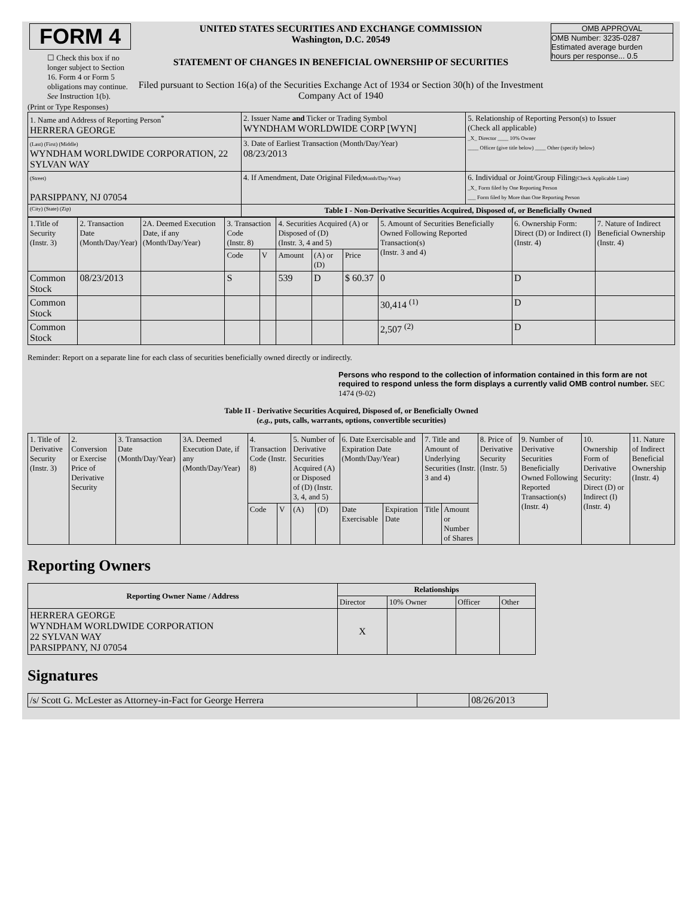| FORM 4 ☐ Check this box if no longer subject to Section 16. Form 4 or Form 5 obligations may continue. See Instruction 1(b). | UNITED STATES SECURITIES AND EXCHANGE COMMISSION Washington, D.C. 20549 STATEMENT OF CHANGES IN BENEFICIAL OWNERSHIP OF SECURITIES Filed pursuant to Section 16(a) of the Securities Exchange Act of 1934 or Section 30(h) of the Investment Company Act of 1940 | OMB APPROVAL OMB Number: 3235-0287 Estimated average burden hours per response... 0.5 |
(Print or Type Responses)
| 1. Name and Address of Reporting Person<sup>*</sup> HERRERA GEORGE | 2. Issuer Name and Ticker or Trading Symbol WYNDHAM WORLDWIDE CORP [WYN] | 5. Relationship of Reporting Person(s) to Issuer (Check all applicable) _X_ Director ____ 10% Owner ____ Officer (give title below) ____ Other (specify below) |
| (Last) (First) (Middle) WYNDHAM WORLDWIDE CORPORATION, 22 SYLVAN WAY | 3. Date of Earliest Transaction (Month/Day/Year) 08/23/2013 | |
| (Street) PARSIPPANY, NJ 07054 | 4. If Amendment, Date Original Filed (Month/Day/Year) | 6. Individual or Joint/Group Filing (Check Applicable Line) _X_ Form filed by One Reporting Person ___ Form filed by More than One Reporting Person |
| (City) (State) (Zip) | Table I - Non-Derivative Securities Acquired, Disposed of, or Beneficially Owned | |
| 1.Title of Security (Instr. 3) | 2. Transaction Date (Month/Day/Year) | 2A. Deemed Execution Date, if any (Month/Day/Year) | 3. Transaction Code (Instr. 8) | | 4. Securities Acquired (A) or Disposed of (D) (Instr. 3, 4 and 5) | | | 5. Amount of Securities Beneficially Owned Following Reported Transaction(s) (Instr. 3 and 4) | 6. Ownership Form: Direct (D) or Indirect (I) (Instr. 4) | 7. Nature of Indirect Beneficial Ownership (Instr. 4) |
| | | | Code | V | Amount | (A) or (D) | Price | | | |
| Common Stock | 08/23/2013 | | S | | 539 | D | $ 60.37 | 0 | D | |
| Common Stock | | | | | | | | 30,414 <sup>(1)</sup> | D | |
| Common Stock | | | | | | | | 2,507 <sup>(2)</sup> | D | |
Reminder: Report on a separate line for each class of securities beneficially owned directly or indirectly.
Persons who respond to the collection of information contained in this form are not required to respond unless the form displays a currently valid OMB control number. SEC 1474 (9-02)
Table II - Derivative Securities Acquired, Disposed of, or Beneficially Owned
(e.g., puts, calls, warrants, options, convertible securities)
| 1. Title of Derivative Security (Instr. 3) | 2. Conversion or Exercise Price of Derivative Security | 3. Transaction Date (Month/Day/Year) | 3A. Deemed Execution Date, if any (Month/Day/Year) | 4. Transaction Code (Instr. 8) | | 5. Number of Derivative Securities Acquired (A) or Disposed of (D) (Instr. 3, 4, and 5) | | 6. Date Exercisable and Expiration Date (Month/Day/Year) | | 7. Title and Amount of Underlying Securities (Instr. 3 and 4) | | 8. Price of Derivative Security (Instr. 5) | 9. Number of Derivative Securities Beneficially Owned Following Reported Transaction(s) (Instr. 4) | 10. Ownership Form of Derivative Security: Direct (D) or Indirect (I) (Instr. 4) | 11. Nature of Indirect Beneficial Ownership (Instr. 4) |
| | | | | Code | V | (A) | (D) | Date Exercisable | Expiration Date | Title | Amount or Number of Shares | | | | |
Reporting Owners
| Reporting Owner Name / Address | Relationships | | | |
| --- | --- | --- | --- | --- |
| | Director | 10% Owner | Officer | Other |
| HERRERA GEORGE WYNDHAM WORLDWIDE CORPORATION 22 SYLVAN WAY PARSIPPANY, NJ 07054 | X | | | |
Signatures
| /s/ Scott G. McLester as Attorney-in-Fact for George Herrera | | 08/26/2013 |